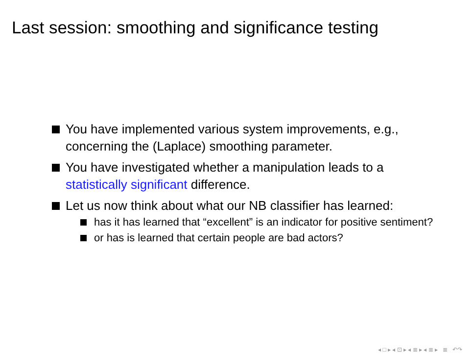Last session: smoothing and significance testing
You have implemented various system improvements, e.g., concerning the (Laplace) smoothing parameter.
You have investigated whether a manipulation leads to a statistically significant difference.
Let us now think about what our NB classifier has learned:
has it has learned that “excellent” is an indicator for positive sentiment?
or has is learned that certain people are bad actors?
◂ □ ▸ ◂ ⊡ ▸ ◂ ≣ ▸ ◂ ≣ ▸ ≣ ↶↷